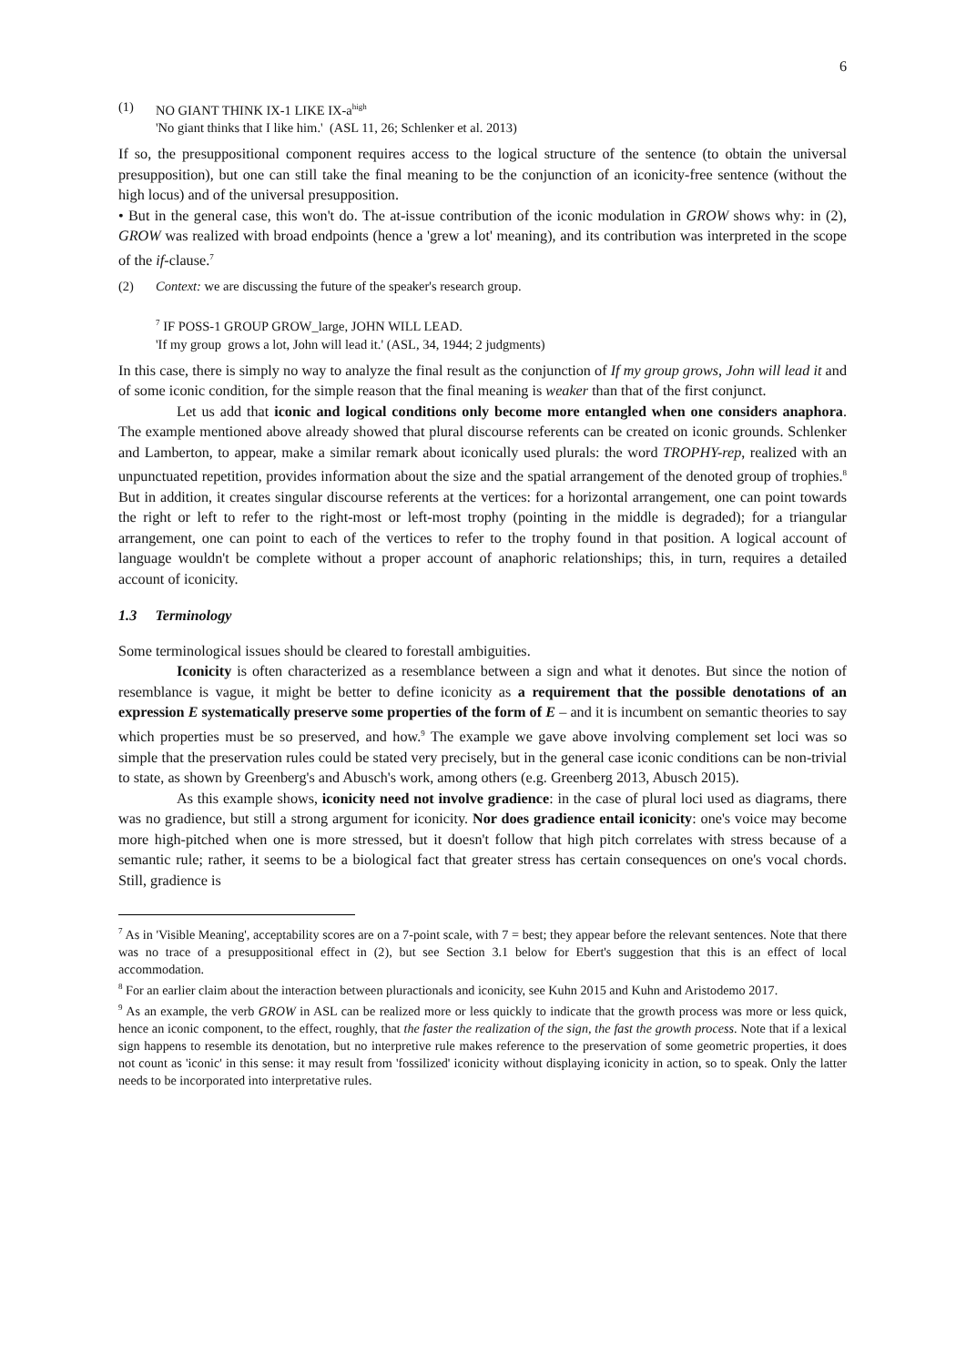6
(1) NO GIANT THINK IX-1 LIKE IX-a<sup>high</sup>
'No giant thinks that I like him.' (ASL 11, 26; Schlenker et al. 2013)
If so, the presuppositional component requires access to the logical structure of the sentence (to obtain the universal presupposition), but one can still take the final meaning to be the conjunction of an iconicity-free sentence (without the high locus) and of the universal presupposition.
• But in the general case, this won't do. The at-issue contribution of the iconic modulation in GROW shows why: in (2), GROW was realized with broad endpoints (hence a 'grew a lot' meaning), and its contribution was interpreted in the scope of the if-clause.<sup>7</sup>
(2) Context: we are discussing the future of the speaker's research group.
<sup>7</sup> IF POSS-1 GROUP GROW_large, JOHN WILL LEAD.
'If my group grows a lot, John will lead it.' (ASL, 34, 1944; 2 judgments)
In this case, there is simply no way to analyze the final result as the conjunction of If my group grows, John will lead it and of some iconic condition, for the simple reason that the final meaning is weaker than that of the first conjunct.
Let us add that iconic and logical conditions only become more entangled when one considers anaphora. The example mentioned above already showed that plural discourse referents can be created on iconic grounds. Schlenker and Lamberton, to appear, make a similar remark about iconically used plurals: the word TROPHY-rep, realized with an unpunctuated repetition, provides information about the size and the spatial arrangement of the denoted group of trophies.<sup>8</sup> But in addition, it creates singular discourse referents at the vertices: for a horizontal arrangement, one can point towards the right or left to refer to the right-most or left-most trophy (pointing in the middle is degraded); for a triangular arrangement, one can point to each of the vertices to refer to the trophy found in that position. A logical account of language wouldn't be complete without a proper account of anaphoric relationships; this, in turn, requires a detailed account of iconicity.
1.3 Terminology
Some terminological issues should be cleared to forestall ambiguities.
Iconicity is often characterized as a resemblance between a sign and what it denotes. But since the notion of resemblance is vague, it might be better to define iconicity as a requirement that the possible denotations of an expression E systematically preserve some properties of the form of E – and it is incumbent on semantic theories to say which properties must be so preserved, and how.<sup>9</sup> The example we gave above involving complement set loci was so simple that the preservation rules could be stated very precisely, but in the general case iconic conditions can be non-trivial to state, as shown by Greenberg's and Abusch's work, among others (e.g. Greenberg 2013, Abusch 2015).
As this example shows, iconicity need not involve gradience: in the case of plural loci used as diagrams, there was no gradience, but still a strong argument for iconicity. Nor does gradience entail iconicity: one's voice may become more high-pitched when one is more stressed, but it doesn't follow that high pitch correlates with stress because of a semantic rule; rather, it seems to be a biological fact that greater stress has certain consequences on one's vocal chords. Still, gradience is
<sup>7</sup> As in 'Visible Meaning', acceptability scores are on a 7-point scale, with 7 = best; they appear before the relevant sentences. Note that there was no trace of a presuppositional effect in (2), but see Section 3.1 below for Ebert's suggestion that this is an effect of local accommodation.
<sup>8</sup> For an earlier claim about the interaction between pluractionals and iconicity, see Kuhn 2015 and Kuhn and Aristodemo 2017.
<sup>9</sup> As an example, the verb GROW in ASL can be realized more or less quickly to indicate that the growth process was more or less quick, hence an iconic component, to the effect, roughly, that the faster the realization of the sign, the fast the growth process. Note that if a lexical sign happens to resemble its denotation, but no interpretive rule makes reference to the preservation of some geometric properties, it does not count as 'iconic' in this sense: it may result from 'fossilized' iconicity without displaying iconicity in action, so to speak. Only the latter needs to be incorporated into interpretative rules.